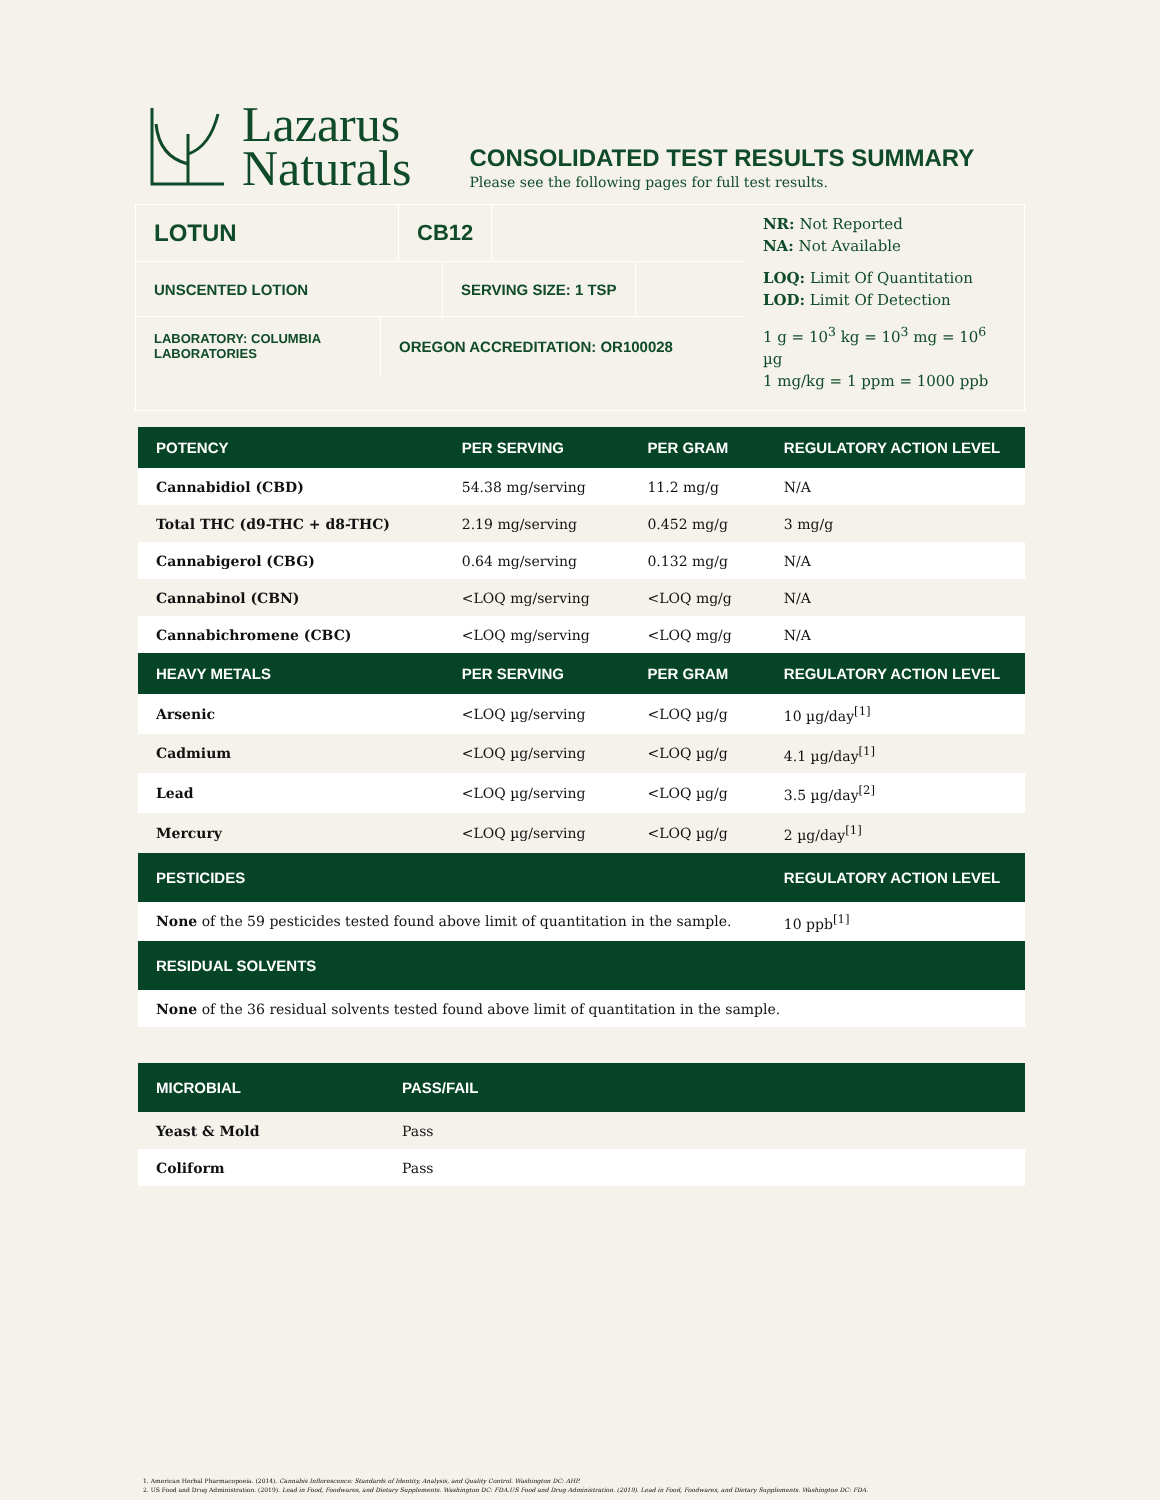Lazarus
Naturals
CONSOLIDATED TEST RESULTS SUMMARY
Please see the following pages for full test results.
LOTUN CB12
UNSCENTED LOTION SERVING SIZE: 1 TSP
LABORATORY: COLUMBIA LABORATORIES
OREGON ACCREDITATION: OR100028
NR: Not Reported
NA: Not Available
LOQ: Limit Of Quantitation
LOD: Limit Of Detection
1 g = 10<sup>3</sup> kg = 10<sup>3</sup> mg = 10<sup>6</sup> µg
1 mg/kg = 1 ppm = 1000 ppb
| POTENCY | PER SERVING | PER GRAM | REGULATORY ACTION LEVEL |
| --- | --- | --- | --- |
| Cannabidiol (CBD) | 54.38 mg/serving | 11.2 mg/g | N/A |
| Total THC (d9-THC + d8-THC) | 2.19 mg/serving | 0.452 mg/g | 3 mg/g |
| Cannabigerol (CBG) | 0.64 mg/serving | 0.132 mg/g | N/A |
| Cannabinol (CBN) | <LOQ mg/serving | <LOQ mg/g | N/A |
| Cannabichromene (CBC) | <LOQ mg/serving | <LOQ mg/g | N/A |
| HEAVY METALS | PER SERVING | PER GRAM | REGULATORY ACTION LEVEL |
| Arsenic | <LOQ µg/serving | <LOQ µg/g | 10 µg/day<sup>[1]</sup> |
| Cadmium | <LOQ µg/serving | <LOQ µg/g | 4.1 µg/day<sup>[1]</sup> |
| Lead | <LOQ µg/serving | <LOQ µg/g | 3.5 µg/day<sup>[2]</sup> |
| Mercury | <LOQ µg/serving | <LOQ µg/g | 2 µg/day<sup>[1]</sup> |
| PESTICIDES | | | REGULATORY ACTION LEVEL |
| None of the 59 pesticides tested found above limit of quantitation in the sample. | | | 10 ppb<sup>[1]</sup> |
| RESIDUAL SOLVENTS | | | |
| None of the 36 residual solvents tested found above limit of quantitation in the sample. | | | |
| MICROBIAL | PASS/FAIL |
| --- | --- |
| Yeast & Mold | Pass |
| Coliform | Pass |
1. American Herbal Pharmacopoeia. (2014). Cannabis Inflorescence: Standards of Identity, Analysis, and Quality Control. Washington DC: AHP.
2. US Food and Drug Administration. (2019). Lead in Food, Foodwares, and Dietary Supplements. Washington DC: FDA.US Food and Drug Administration. (2019). Lead in Food, Foodwares, and Dietary Supplements. Washington DC: FDA.